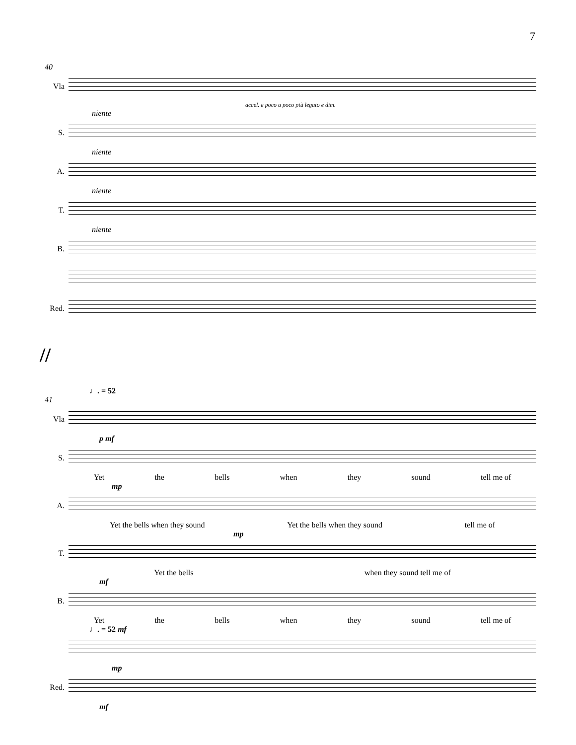7
40
Vla
accel. e poco a poco più legato e dim.
niente
S.
niente
A.
niente
T.
niente
B.
Red.
//
♩. = 52
41
Vla
p mf
S.
Yet the bells when they sound tell me of
mp
A.
Yet the bells when they sound Yet the bells when they sound tell me of
mp
T.
Yet the bells when they sound tell me of
mf
B.
Yet the bells when they sound tell me of
♩. = 52 mf
mp
Red.
mf